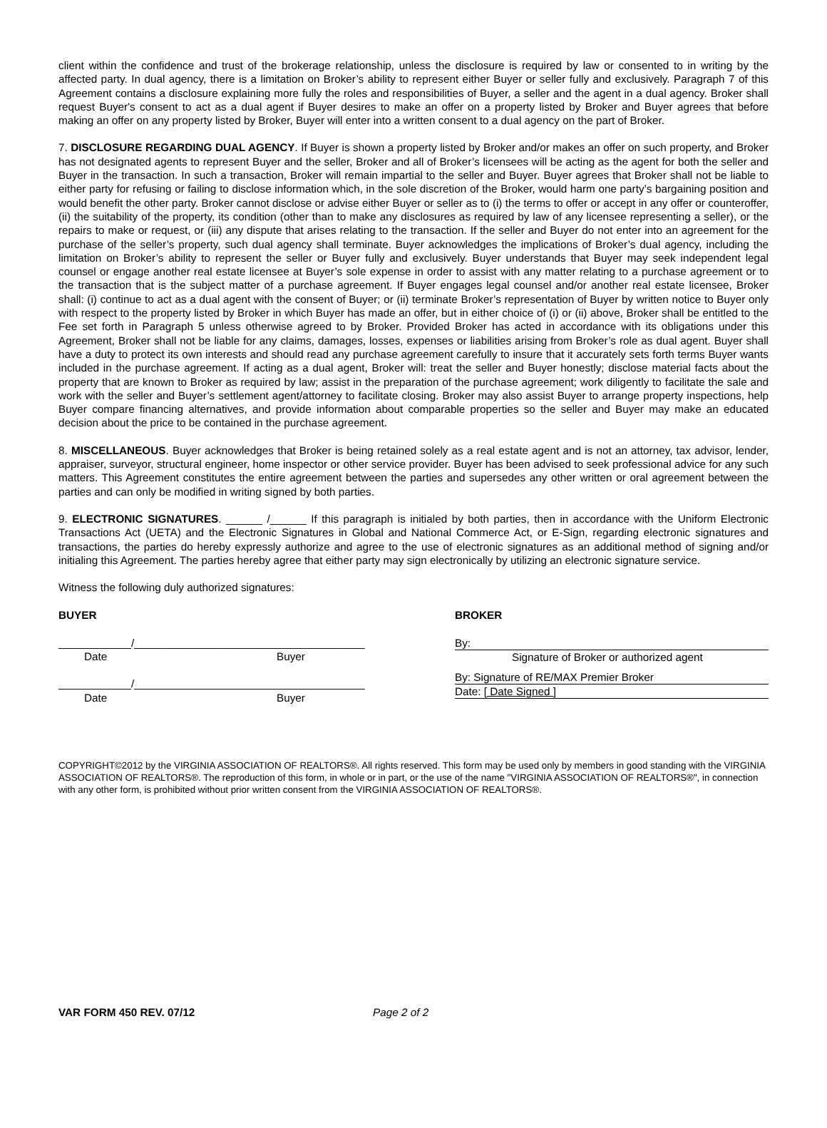client within the confidence and trust of the brokerage relationship, unless the disclosure is required by law or consented to in writing by the affected party. In dual agency, there is a limitation on Broker’s ability to represent either Buyer or seller fully and exclusively. Paragraph 7 of this Agreement contains a disclosure explaining more fully the roles and responsibilities of Buyer, a seller and the agent in a dual agency. Broker shall request Buyer's consent to act as a dual agent if Buyer desires to make an offer on a property listed by Broker and Buyer agrees that before making an offer on any property listed by Broker, Buyer will enter into a written consent to a dual agency on the part of Broker.
7. DISCLOSURE REGARDING DUAL AGENCY. If Buyer is shown a property listed by Broker and/or makes an offer on such property, and Broker has not designated agents to represent Buyer and the seller, Broker and all of Broker’s licensees will be acting as the agent for both the seller and Buyer in the transaction. In such a transaction, Broker will remain impartial to the seller and Buyer. Buyer agrees that Broker shall not be liable to either party for refusing or failing to disclose information which, in the sole discretion of the Broker, would harm one party’s bargaining position and would benefit the other party. Broker cannot disclose or advise either Buyer or seller as to (i) the terms to offer or accept in any offer or counteroffer, (ii) the suitability of the property, its condition (other than to make any disclosures as required by law of any licensee representing a seller), or the repairs to make or request, or (iii) any dispute that arises relating to the transaction. If the seller and Buyer do not enter into an agreement for the purchase of the seller’s property, such dual agency shall terminate. Buyer acknowledges the implications of Broker’s dual agency, including the limitation on Broker’s ability to represent the seller or Buyer fully and exclusively. Buyer understands that Buyer may seek independent legal counsel or engage another real estate licensee at Buyer’s sole expense in order to assist with any matter relating to a purchase agreement or to the transaction that is the subject matter of a purchase agreement. If Buyer engages legal counsel and/or another real estate licensee, Broker shall: (i) continue to act as a dual agent with the consent of Buyer; or (ii) terminate Broker’s representation of Buyer by written notice to Buyer only with respect to the property listed by Broker in which Buyer has made an offer, but in either choice of (i) or (ii) above, Broker shall be entitled to the Fee set forth in Paragraph 5 unless otherwise agreed to by Broker. Provided Broker has acted in accordance with its obligations under this Agreement, Broker shall not be liable for any claims, damages, losses, expenses or liabilities arising from Broker’s role as dual agent. Buyer shall have a duty to protect its own interests and should read any purchase agreement carefully to insure that it accurately sets forth terms Buyer wants included in the purchase agreement. If acting as a dual agent, Broker will: treat the seller and Buyer honestly; disclose material facts about the property that are known to Broker as required by law; assist in the preparation of the purchase agreement; work diligently to facilitate the sale and work with the seller and Buyer’s settlement agent/attorney to facilitate closing. Broker may also assist Buyer to arrange property inspections, help Buyer compare financing alternatives, and provide information about comparable properties so the seller and Buyer may make an educated decision about the price to be contained in the purchase agreement.
8. MISCELLANEOUS. Buyer acknowledges that Broker is being retained solely as a real estate agent and is not an attorney, tax advisor, lender, appraiser, surveyor, structural engineer, home inspector or other service provider. Buyer has been advised to seek professional advice for any such matters. This Agreement constitutes the entire agreement between the parties and supersedes any other written or oral agreement between the parties and can only be modified in writing signed by both parties.
9. ELECTRONIC SIGNATURES. ______ /______ If this paragraph is initialed by both parties, then in accordance with the Uniform Electronic Transactions Act (UETA) and the Electronic Signatures in Global and National Commerce Act, or E-Sign, regarding electronic signatures and transactions, the parties do hereby expressly authorize and agree to the use of electronic signatures as an additional method of signing and/or initialing this Agreement. The parties hereby agree that either party may sign electronically by utilizing an electronic signature service.
Witness the following duly authorized signatures:
BUYER
____________/______________________________________
Date Buyer
____________/______________________________________
Date Buyer
BROKER
By:
Signature of Broker or authorized agent
By: Signature of RE/MAX Premier Broker
Date: [ Date Signed ]
COPYRIGHT©2012 by the VIRGINIA ASSOCIATION OF REALTORS®. All rights reserved. This form may be used only by members in good standing with the VIRGINIA ASSOCIATION OF REALTORS®. The reproduction of this form, in whole or in part, or the use of the name "VIRGINIA ASSOCIATION OF REALTORS®", in connection with any other form, is prohibited without prior written consent from the VIRGINIA ASSOCIATION OF REALTORS®.
VAR FORM 450 REV. 07/12 Page 2 of 2